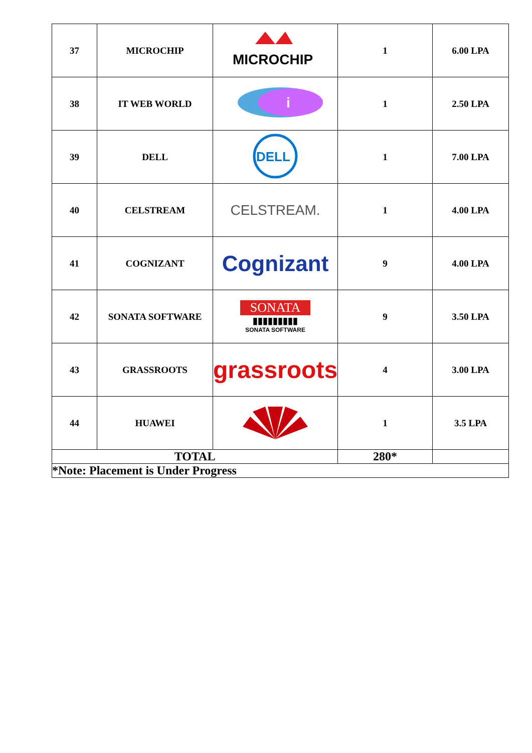| 37 | MICROCHIP | MICROCHIP | 1 | 6.00 LPA |
| 38 | IT WEB WORLD | i | 1 | 2.50 LPA |
| 39 | DELL | DELL | 1 | 7.00 LPA |
| 40 | CELSTREAM | CELSTREAM. | 1 | 4.00 LPA |
| 41 | COGNIZANT | Cognizant | 9 | 4.00 LPA |
| 42 | SONATA SOFTWARE | SONATA ▮▮▮▮▮▮▮▮▮ SONATA SOFTWARE | 9 | 3.50 LPA |
| 43 | GRASSROOTS | grassroots | 4 | 3.00 LPA |
| 44 | HUAWEI | | 1 | 3.5 LPA |
| TOTAL | | | 280* | |
| *Note: Placement is Under Progress | | | | |